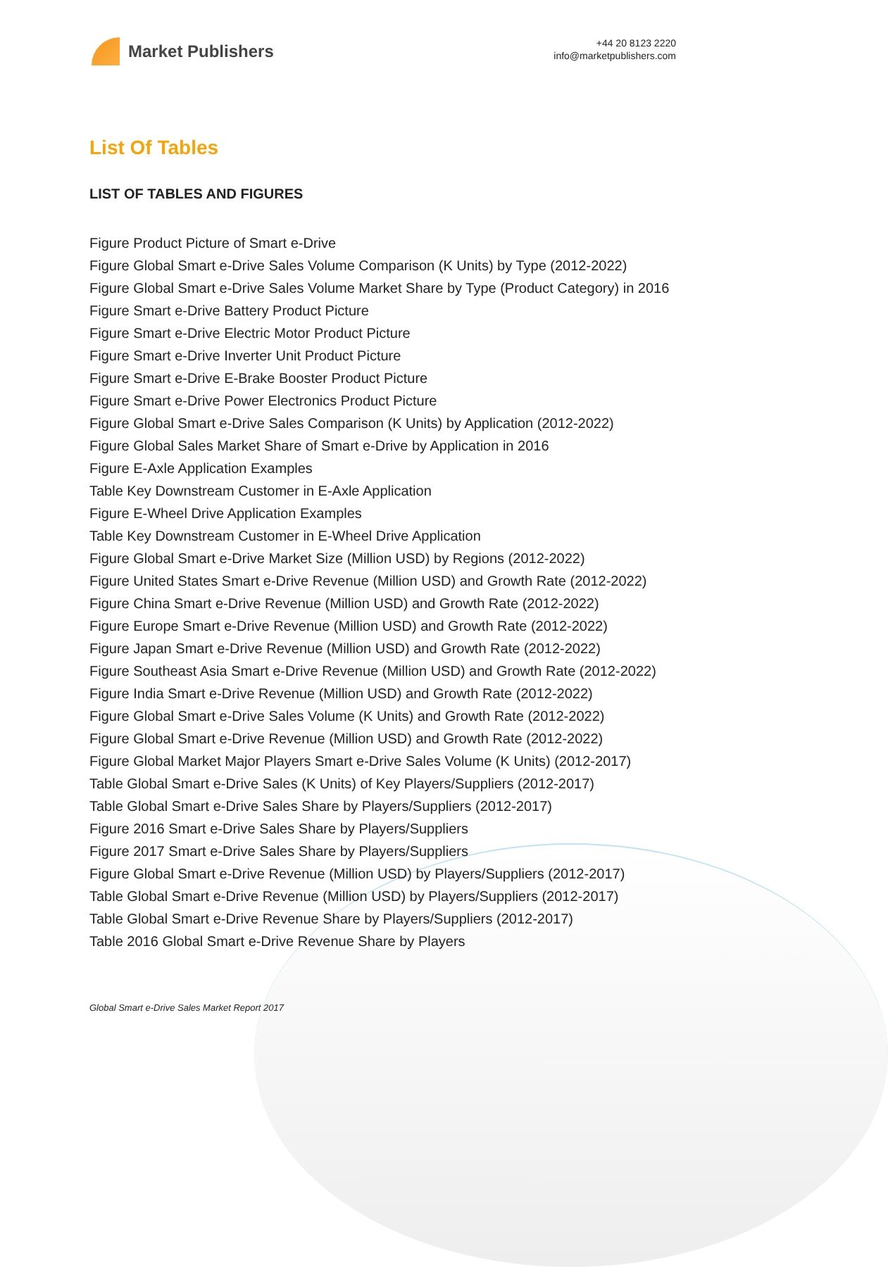Market Publishers
+44 20 8123 2220
info@marketpublishers.com
List Of Tables
LIST OF TABLES AND FIGURES
Figure Product Picture of Smart e-Drive
Figure Global Smart e-Drive Sales Volume Comparison (K Units) by Type (2012-2022)
Figure Global Smart e-Drive Sales Volume Market Share by Type (Product Category) in 2016
Figure Smart e-Drive Battery Product Picture
Figure Smart e-Drive Electric Motor Product Picture
Figure Smart e-Drive Inverter Unit Product Picture
Figure Smart e-Drive E-Brake Booster Product Picture
Figure Smart e-Drive Power Electronics Product Picture
Figure Global Smart e-Drive Sales Comparison (K Units) by Application (2012-2022)
Figure Global Sales Market Share of Smart e-Drive by Application in 2016
Figure E-Axle Application Examples
Table Key Downstream Customer in E-Axle Application
Figure E-Wheel Drive Application Examples
Table Key Downstream Customer in E-Wheel Drive Application
Figure Global Smart e-Drive Market Size (Million USD) by Regions (2012-2022)
Figure United States Smart e-Drive Revenue (Million USD) and Growth Rate (2012-2022)
Figure China Smart e-Drive Revenue (Million USD) and Growth Rate (2012-2022)
Figure Europe Smart e-Drive Revenue (Million USD) and Growth Rate (2012-2022)
Figure Japan Smart e-Drive Revenue (Million USD) and Growth Rate (2012-2022)
Figure Southeast Asia Smart e-Drive Revenue (Million USD) and Growth Rate (2012-2022)
Figure India Smart e-Drive Revenue (Million USD) and Growth Rate (2012-2022)
Figure Global Smart e-Drive Sales Volume (K Units) and Growth Rate (2012-2022)
Figure Global Smart e-Drive Revenue (Million USD) and Growth Rate (2012-2022)
Figure Global Market Major Players Smart e-Drive Sales Volume (K Units) (2012-2017)
Table Global Smart e-Drive Sales (K Units) of Key Players/Suppliers (2012-2017)
Table Global Smart e-Drive Sales Share by Players/Suppliers (2012-2017)
Figure 2016 Smart e-Drive Sales Share by Players/Suppliers
Figure 2017 Smart e-Drive Sales Share by Players/Suppliers
Figure Global Smart e-Drive Revenue (Million USD) by Players/Suppliers (2012-2017)
Table Global Smart e-Drive Revenue (Million USD) by Players/Suppliers (2012-2017)
Table Global Smart e-Drive Revenue Share by Players/Suppliers (2012-2017)
Table 2016 Global Smart e-Drive Revenue Share by Players
Global Smart e-Drive Sales Market Report 2017